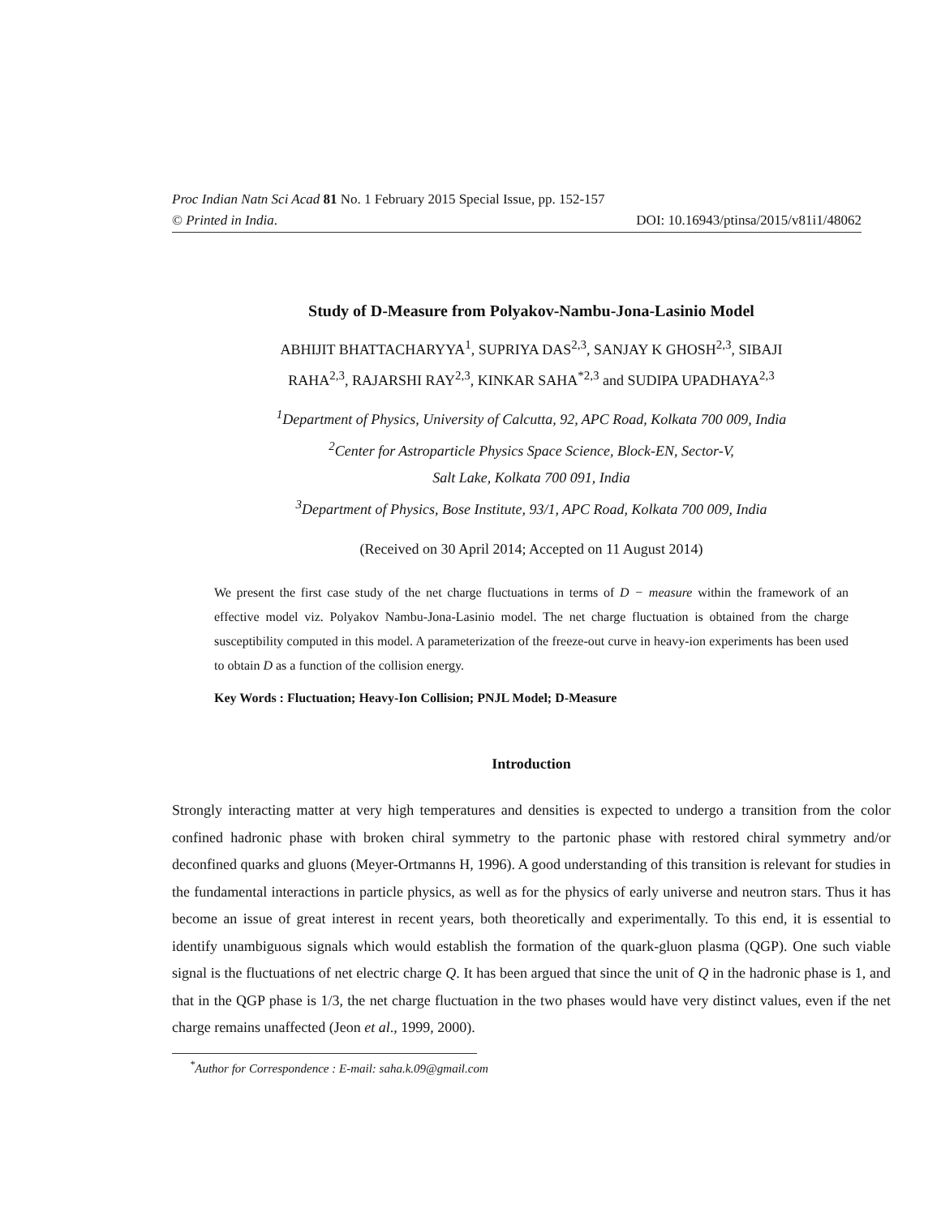Proc Indian Natn Sci Acad 81 No. 1 February 2015 Special Issue, pp. 152-157
© Printed in India. DOI: 10.16943/ptinsa/2015/v81i1/48062
Study of D-Measure from Polyakov-Nambu-Jona-Lasinio Model
ABHIJIT BHATTACHARYYA<sup>1</sup>, SUPRIYA DAS<sup>2,3</sup>, SANJAY K GHOSH<sup>2,3</sup>, SIBAJI
RAHA<sup>2,3</sup>, RAJARSHI RAY<sup>2,3</sup>, KINKAR SAHA<sup>*2,3</sup> and SUDIPA UPADHAYA<sup>2,3</sup>
<sup>1</sup> Department of Physics, University of Calcutta, 92, APC Road, Kolkata 700 009, India
<sup>2</sup> Center for Astroparticle Physics Space Science, Block-EN, Sector-V,
Salt Lake, Kolkata 700 091, India
<sup>3</sup> Department of Physics, Bose Institute, 93/1, APC Road, Kolkata 700 009, India
(Received on 30 April 2014; Accepted on 11 August 2014)
We present the first case study of the net charge fluctuations in terms of D − measure within the framework of an effective model viz. Polyakov Nambu-Jona-Lasinio model. The net charge fluctuation is obtained from the charge susceptibility computed in this model. A parameterization of the freeze-out curve in heavy-ion experiments has been used to obtain D as a function of the collision energy.
Key Words : Fluctuation; Heavy-Ion Collision; PNJL Model; D-Measure
Introduction
Strongly interacting matter at very high temperatures and densities is expected to undergo a transition from the color confined hadronic phase with broken chiral symmetry to the partonic phase with restored chiral symmetry and/or deconfined quarks and gluons (Meyer-Ortmanns H, 1996). A good understanding of this transition is relevant for studies in the fundamental interactions in particle physics, as well as for the physics of early universe and neutron stars. Thus it has become an issue of great interest in recent years, both theoretically and experimentally. To this end, it is essential to identify unambiguous signals which would establish the formation of the quark-gluon plasma (QGP). One such viable signal is the fluctuations of net electric charge Q. It has been argued that since the unit of Q in the hadronic phase is 1, and that in the QGP phase is 1/3, the net charge fluctuation in the two phases would have very distinct values, even if the net charge remains unaffected (Jeon et al., 1999, 2000).
<sup>*</sup> Author for Correspondence : E-mail: saha.k.09@gmail.com